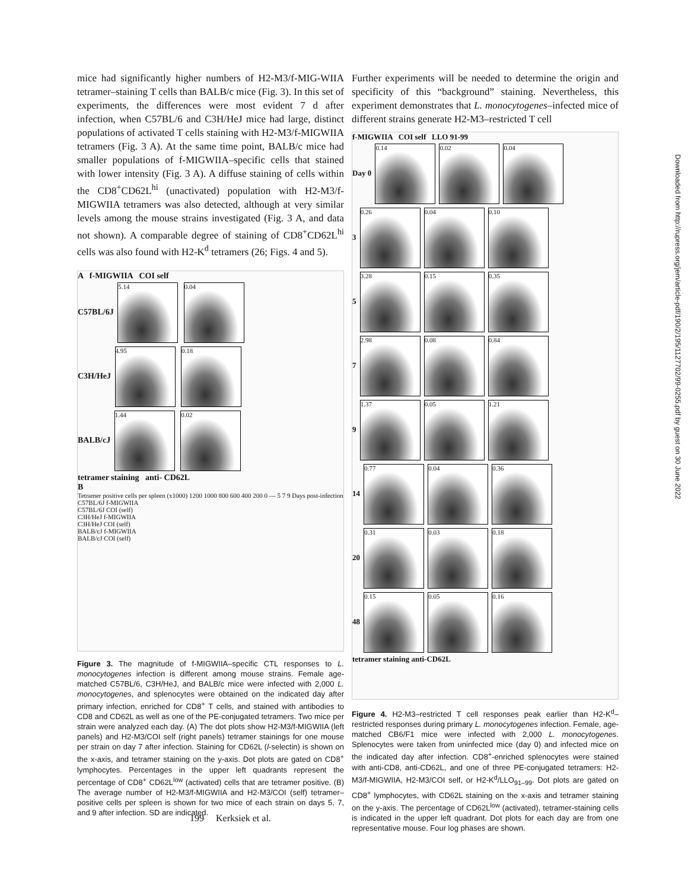mice had significantly higher numbers of H2-M3/f-MIG-WIIA tetramer–staining T cells than BALB/c mice (Fig. 3). In this set of experiments, the differences were most evident 7 d after infection, when C57BL/6 and C3H/HeJ mice had large, distinct populations of activated T cells staining with H2-M3/f-MIGWIIA tetramers (Fig. 3 A). At the same time point, BALB/c mice had smaller populations of f-MIGWIIA–specific cells that stained with lower intensity (Fig. 3 A). A diffuse staining of cells within the CD8<sup>+</sup>CD62L<sup>hi</sup> (unactivated) population with H2-M3/f-MIGWIIA tetramers was also detected, although at very similar levels among the mouse strains investigated (Fig. 3 A, and data not shown). A comparable degree of staining of CD8<sup>+</sup>CD62L<sup>hi</sup> cells was also found with H2-K<sup>d</sup> tetramers (26; Figs. 4 and 5).
A f-MIGWIIA COI self
C57BL/6J 5.14 0.04
C3H/HeJ 4.95 0.18
BALB/cJ 1.44 0.02
tetramer staining anti- CD62L
B
Tetramer positive cells per spleen (x1000) 1200 1000 800 600 400 200 0 — 5 7 9 Days post-infection
C57BL/6J f-MIGWIIA
C57BL/6J COI (self)
C3H/HeJ f-MIGWIIA
C3H/HeJ COI (self)
BALB/cJ f-MIGWIIA
BALB/cJ COI (self)
Figure 3. The magnitude of f-MIGWIIA–specific CTL responses to L. monocytogenes infection is different among mouse strains. Female age-matched C57BL/6, C3H/HeJ, and BALB/c mice were infected with 2,000 L. monocytogenes, and splenocytes were obtained on the indicated day after primary infection, enriched for CD8<sup>+</sup> T cells, and stained with antibodies to CD8 and CD62L as well as one of the PE-conjugated tetramers. Two mice per strain were analyzed each day. (A) The dot plots show H2-M3/f-MIGWIIA (left panels) and H2-M3/COI self (right panels) tetramer stainings for one mouse per strain on day 7 after infection. Staining for CD62L (l-selectin) is shown on the x-axis, and tetramer staining on the y-axis. Dot plots are gated on CD8<sup>+</sup> lymphocytes. Percentages in the upper left quadrants represent the percentage of CD8<sup>+</sup> CD62L<sup>low</sup> (activated) cells that are tetramer positive. (B) The average number of H2-M3/f-MIGWIIA and H2-M3/COI (self) tetramer–positive cells per spleen is shown for two mice of each strain on days 5, 7, and 9 after infection. SD are indicated.
Further experiments will be needed to determine the origin and specificity of this “background” staining. Nevertheless, this experiment demonstrates that L. monocytogenes–infected mice of different strains generate H2-M3–restricted T cell
f-MIGWIIA COI self LLO 91-99
Day 0 0.14 0.02 0.04
3 0.26 0.04 0.10
5 3.28 0.15 0.35
7 2.98 0.08 0.84
9 1.37 0.05 1.21
14 0.77 0.04 0.36
20 0.31 0.03 0.18
48 0.15 0.05 0.16
tetramer staining anti-CD62L
Figure 4. H2-M3–restricted T cell responses peak earlier than H2-K<sup>d</sup>–restricted responses during primary L. monocytogenes infection. Female, age-matched CB6/F1 mice were infected with 2,000 L. monocytogenes. Splenocytes were taken from uninfected mice (day 0) and infected mice on the indicated day after infection. CD8<sup>+</sup>-enriched splenocytes were stained with anti-CD8, anti-CD62L, and one of three PE-conjugated tetramers: H2-M3/f-MIGWIIA, H2-M3/COI self, or H2-K<sup>d</sup>/LLO<sub>91–99</sub>. Dot plots are gated on CD8<sup>+</sup> lymphocytes, with CD62L staining on the x-axis and tetramer staining on the y-axis. The percentage of CD62L<sup>low</sup> (activated), tetramer-staining cells is indicated in the upper left quadrant. Dot plots for each day are from one representative mouse. Four log phases are shown.
Downloaded from http://rupress.org/jem/article-pdf/190/2/195/1127702/99-0255.pdf by guest on 30 June 2022
199 Kerksiek et al.